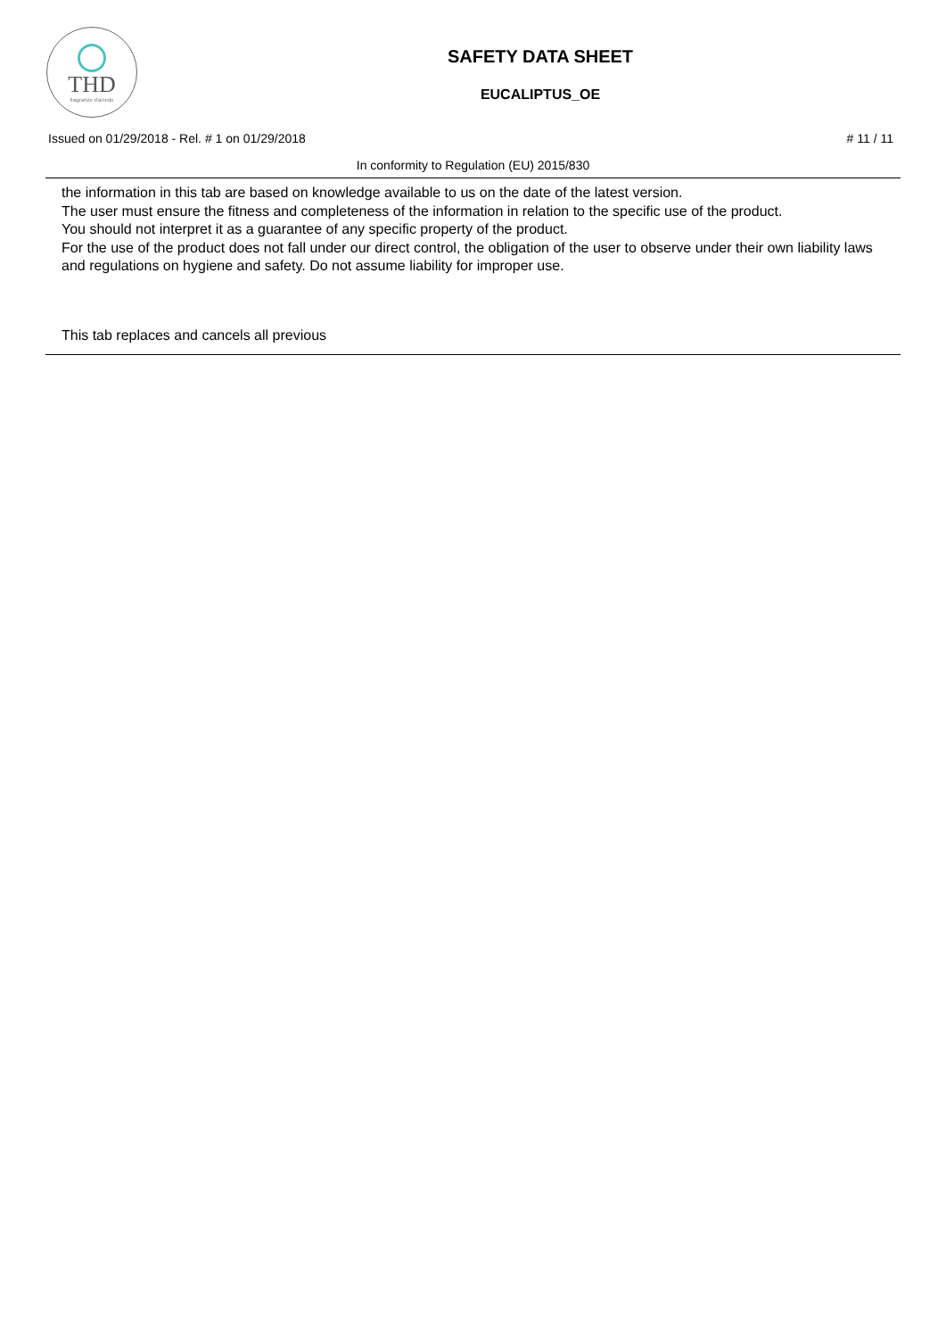THD
fragranze d'arredo
SAFETY DATA SHEET
EUCALIPTUS_OE
Issued on 01/29/2018 - Rel. # 1 on 01/29/2018 # 11 / 11
In conformity to Regulation (EU) 2015/830
the information in this tab are based on knowledge available to us on the date of the latest version.
The user must ensure the fitness and completeness of the information in relation to the specific use of the product.
You should not interpret it as a guarantee of any specific property of the product.
For the use of the product does not fall under our direct control, the obligation of the user to observe under their own liability laws and regulations on hygiene and safety. Do not assume liability for improper use.
This tab replaces and cancels all previous